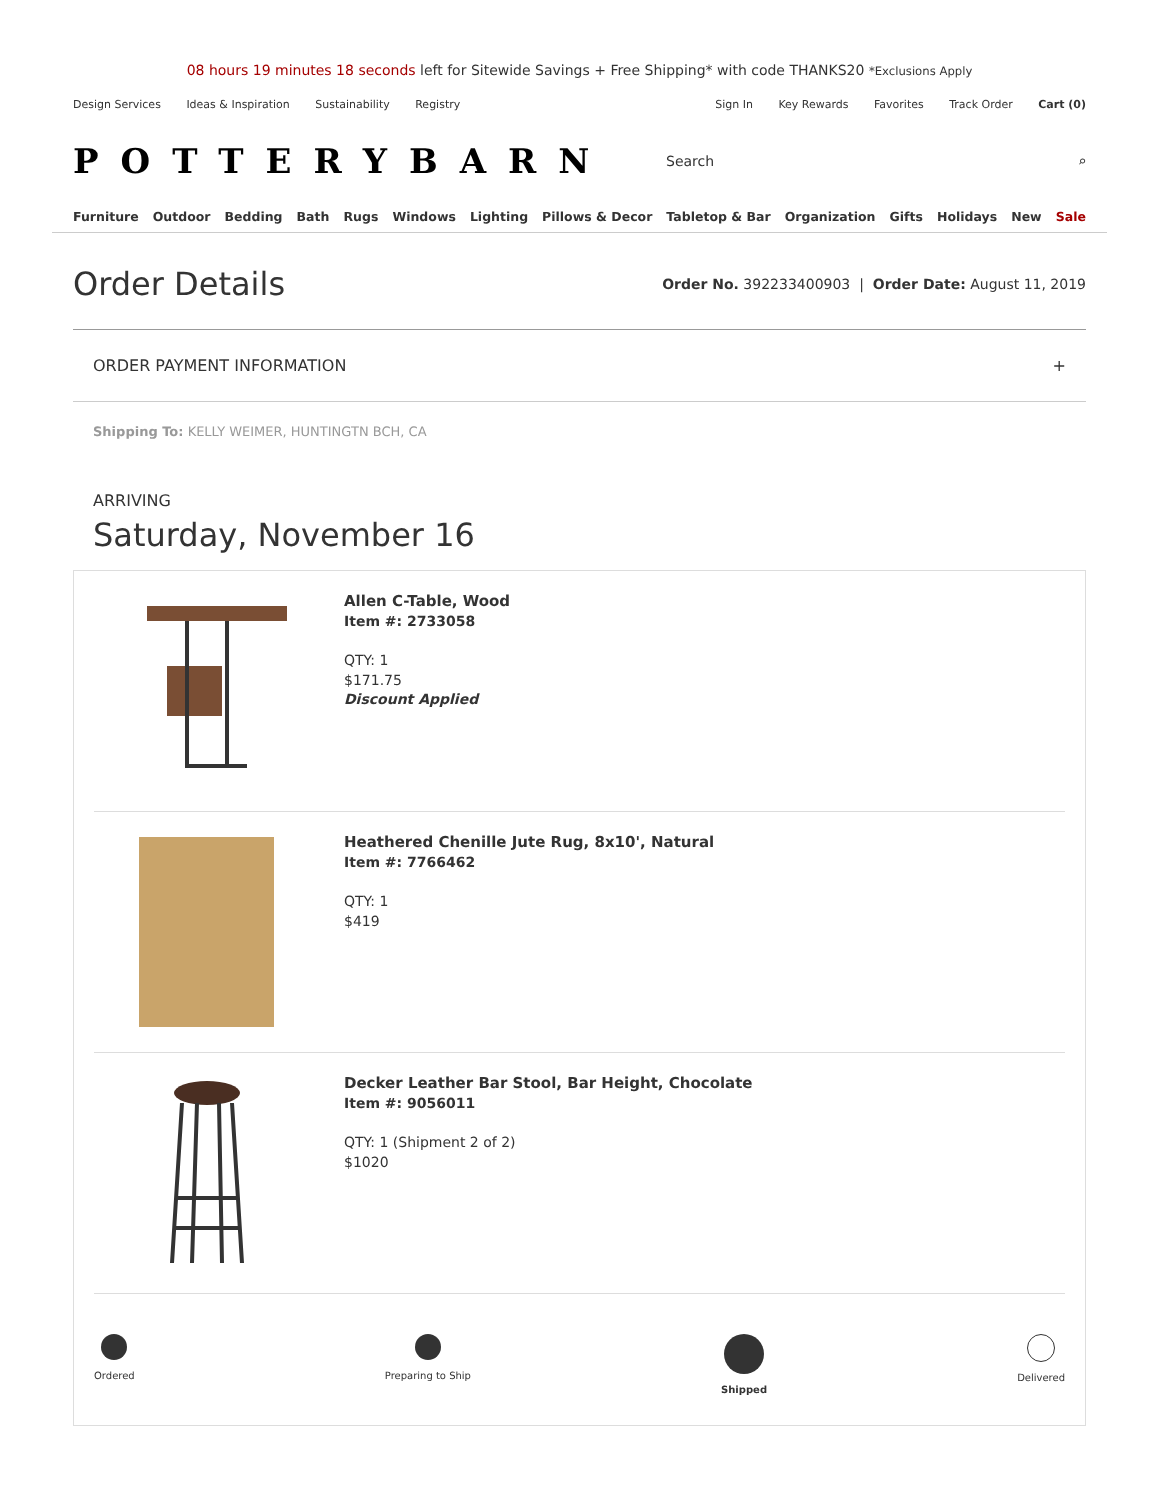08 hours 19 minutes 18 seconds left for Sitewide Savings + Free Shipping* with code THANKS20 *Exclusions Apply
Design Services Ideas & Inspiration Sustainability Registry
Sign In Key Rewards Favorites Track Order Cart (0)
POTTERYBARN
Search ⌕
Furniture Outdoor Bedding Bath Rugs Windows Lighting Pillows & Decor Tabletop & Bar Organization Gifts Holidays New Sale
Order Details
Order No. 392233400903 | Order Date: August 11, 2019
ORDER PAYMENT INFORMATION +
Shipping To: KELLY WEIMER, HUNTINGTN BCH, CA
ARRIVING
Saturday, November 16
Allen C-Table, Wood
Item #: 2733058
QTY: 1
$171.75
Discount Applied
Heathered Chenille Jute Rug, 8x10', Natural
Item #: 7766462
QTY: 1
$419
Decker Leather Bar Stool, Bar Height, Chocolate
Item #: 9056011
QTY: 1 (Shipment 2 of 2)
$1020
Ordered Preparing to Ship Shipped Delivered